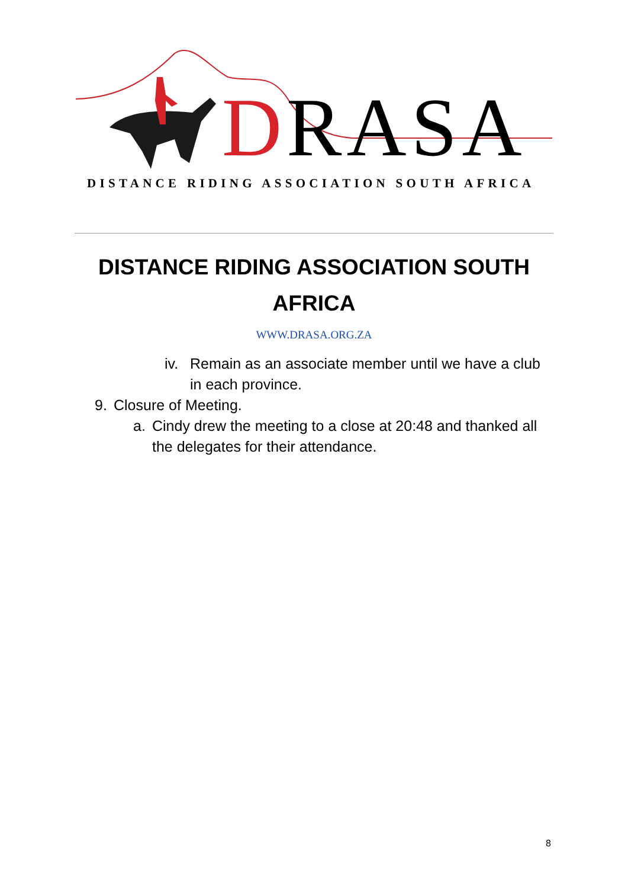DRASA
DISTANCE RIDING ASSOCIATION SOUTH AFRICA
DISTANCE RIDING ASSOCIATION SOUTH
AFRICA
WWW.DRASA.ORG.ZA
iv. Remain as an associate member until we have a club in each province.
9. Closure of Meeting.
a. Cindy drew the meeting to a close at 20:48 and thanked all the delegates for their attendance.
8